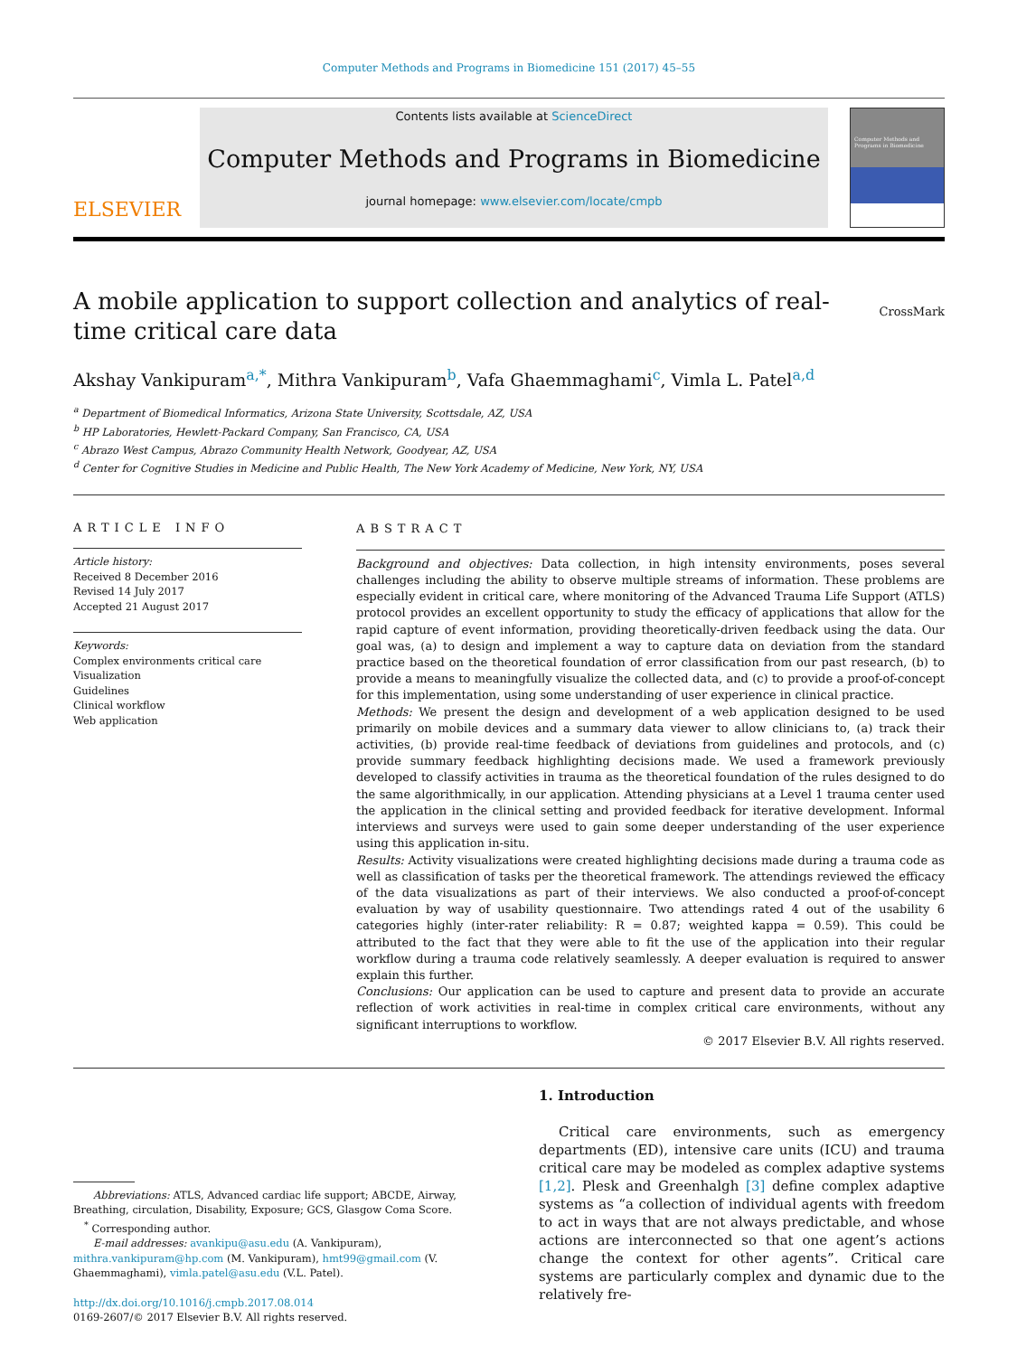Computer Methods and Programs in Biomedicine 151 (2017) 45–55
ELSEVIER
Contents lists available at ScienceDirect
Computer Methods and Programs in Biomedicine
journal homepage: www.elsevier.com/locate/cmpb
Computer Methods and Programs in Biomedicine
A mobile application to support collection and analytics of real-time critical care data
CrossMark
Akshay Vankipuram<sup>a,*</sup>, Mithra Vankipuram<sup>b</sup>, Vafa Ghaemmaghami<sup>c</sup>, Vimla L. Patel<sup>a,d</sup>
<sup>a</sup> Department of Biomedical Informatics, Arizona State University, Scottsdale, AZ, USA
<sup>b</sup> HP Laboratories, Hewlett-Packard Company, San Francisco, CA, USA
<sup>c</sup> Abrazo West Campus, Abrazo Community Health Network, Goodyear, AZ, USA
<sup>d</sup> Center for Cognitive Studies in Medicine and Public Health, The New York Academy of Medicine, New York, NY, USA
ARTICLE INFO
Article history:
Received 8 December 2016
Revised 14 July 2017
Accepted 21 August 2017
Keywords:
Complex environments critical care
Visualization
Guidelines
Clinical workflow
Web application
ABSTRACT
Background and objectives: Data collection, in high intensity environments, poses several challenges including the ability to observe multiple streams of information. These problems are especially evident in critical care, where monitoring of the Advanced Trauma Life Support (ATLS) protocol provides an excellent opportunity to study the efficacy of applications that allow for the rapid capture of event information, providing theoretically-driven feedback using the data. Our goal was, (a) to design and implement a way to capture data on deviation from the standard practice based on the theoretical foundation of error classification from our past research, (b) to provide a means to meaningfully visualize the collected data, and (c) to provide a proof-of-concept for this implementation, using some understanding of user experience in clinical practice.
Methods: We present the design and development of a web application designed to be used primarily on mobile devices and a summary data viewer to allow clinicians to, (a) track their activities, (b) provide real-time feedback of deviations from guidelines and protocols, and (c) provide summary feedback highlighting decisions made. We used a framework previously developed to classify activities in trauma as the theoretical foundation of the rules designed to do the same algorithmically, in our application. Attending physicians at a Level 1 trauma center used the application in the clinical setting and provided feedback for iterative development. Informal interviews and surveys were used to gain some deeper understanding of the user experience using this application in-situ.
Results: Activity visualizations were created highlighting decisions made during a trauma code as well as classification of tasks per the theoretical framework. The attendings reviewed the efficacy of the data visualizations as part of their interviews. We also conducted a proof-of-concept evaluation by way of usability questionnaire. Two attendings rated 4 out of the usability 6 categories highly (inter-rater reliability: R = 0.87; weighted kappa = 0.59). This could be attributed to the fact that they were able to fit the use of the application into their regular workflow during a trauma code relatively seamlessly. A deeper evaluation is required to answer explain this further.
Conclusions: Our application can be used to capture and present data to provide an accurate reflection of work activities in real-time in complex critical care environments, without any significant interruptions to workflow.
© 2017 Elsevier B.V. All rights reserved.
Abbreviations: ATLS, Advanced cardiac life support; ABCDE, Airway, Breathing, circulation, Disability, Exposure; GCS, Glasgow Coma Score.
<sup>*</sup> Corresponding author.
E-mail addresses: avankipu@asu.edu (A. Vankipuram), mithra.vankipuram@hp.com (M. Vankipuram), hmt99@gmail.com (V. Ghaemmaghami), vimla.patel@asu.edu (V.L. Patel).
http://dx.doi.org/10.1016/j.cmpb.2017.08.014
0169-2607/© 2017 Elsevier B.V. All rights reserved.
1. Introduction
Critical care environments, such as emergency departments (ED), intensive care units (ICU) and trauma critical care may be modeled as complex adaptive systems [1,2]. Plesk and Greenhalgh [3] define complex adaptive systems as “a collection of individual agents with freedom to act in ways that are not always predictable, and whose actions are interconnected so that one agent’s actions change the context for other agents”. Critical care systems are particularly complex and dynamic due to the relatively fre-